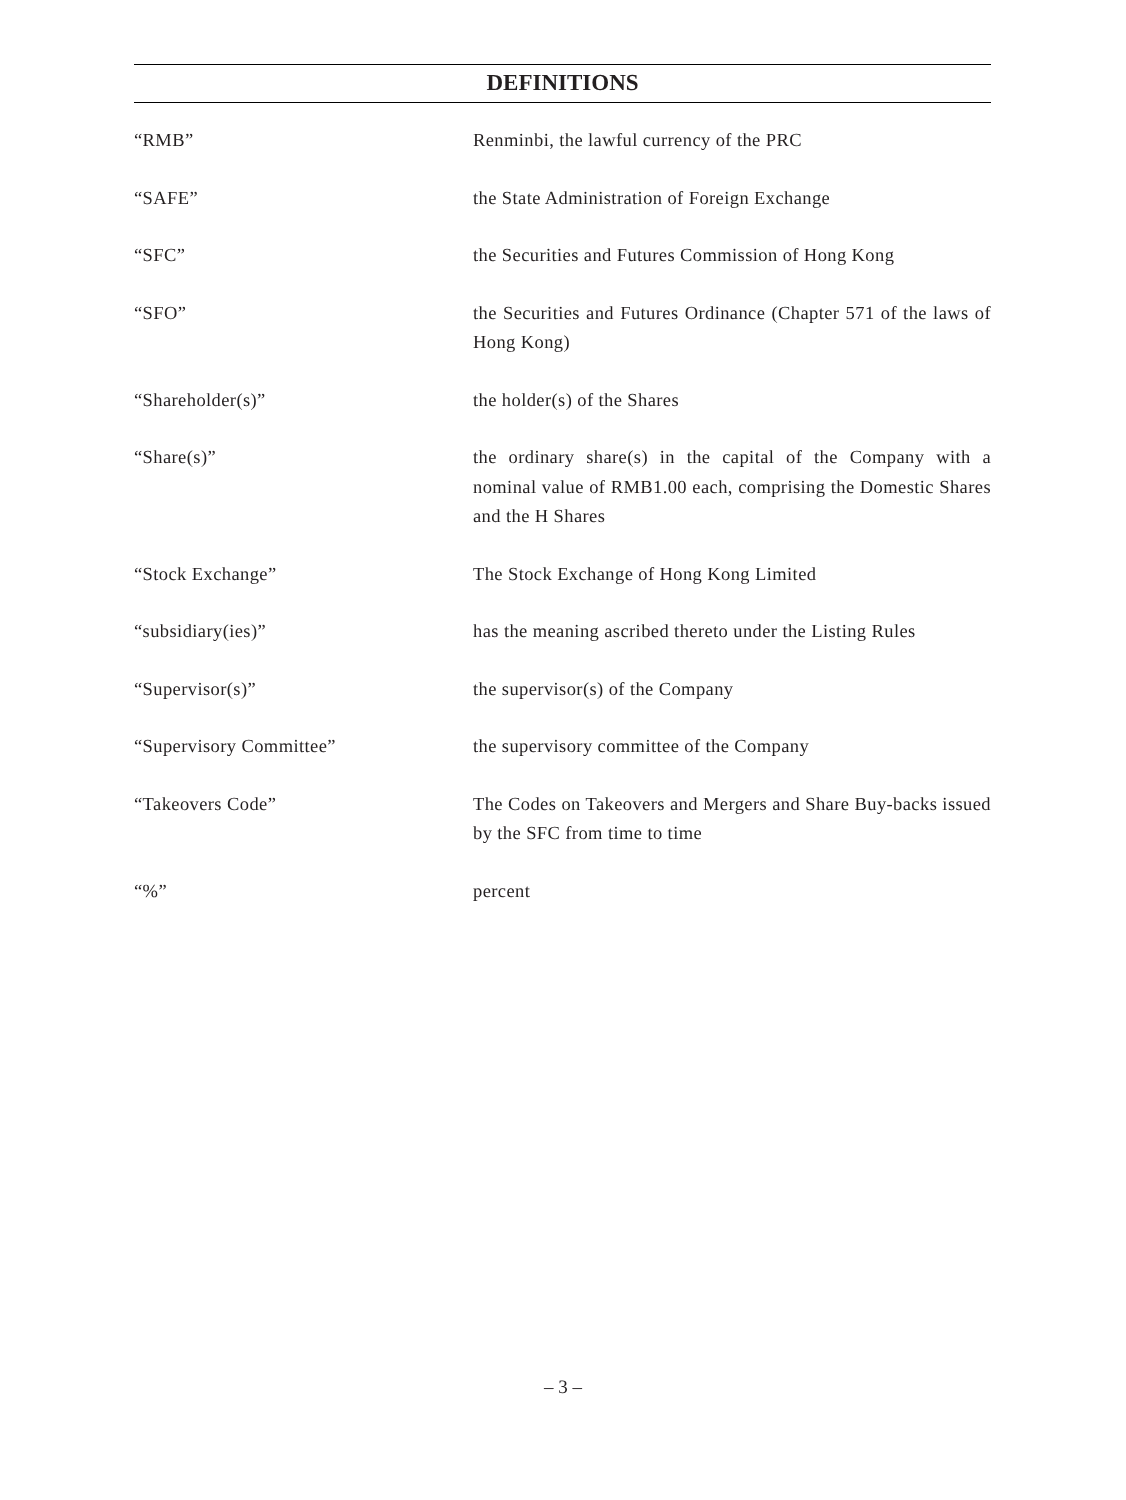DEFINITIONS
“RMB” Renminbi, the lawful currency of the PRC
“SAFE” the State Administration of Foreign Exchange
“SFC” the Securities and Futures Commission of Hong Kong
“SFO” the Securities and Futures Ordinance (Chapter 571 of the laws of Hong Kong)
“Shareholder(s)” the holder(s) of the Shares
“Share(s)” the ordinary share(s) in the capital of the Company with a nominal value of RMB1.00 each, comprising the Domestic Shares and the H Shares
“Stock Exchange” The Stock Exchange of Hong Kong Limited
“subsidiary(ies)” has the meaning ascribed thereto under the Listing Rules
“Supervisor(s)” the supervisor(s) of the Company
“Supervisory Committee” the supervisory committee of the Company
“Takeovers Code” The Codes on Takeovers and Mergers and Share Buy-backs issued by the SFC from time to time
“%” percent
– 3 –